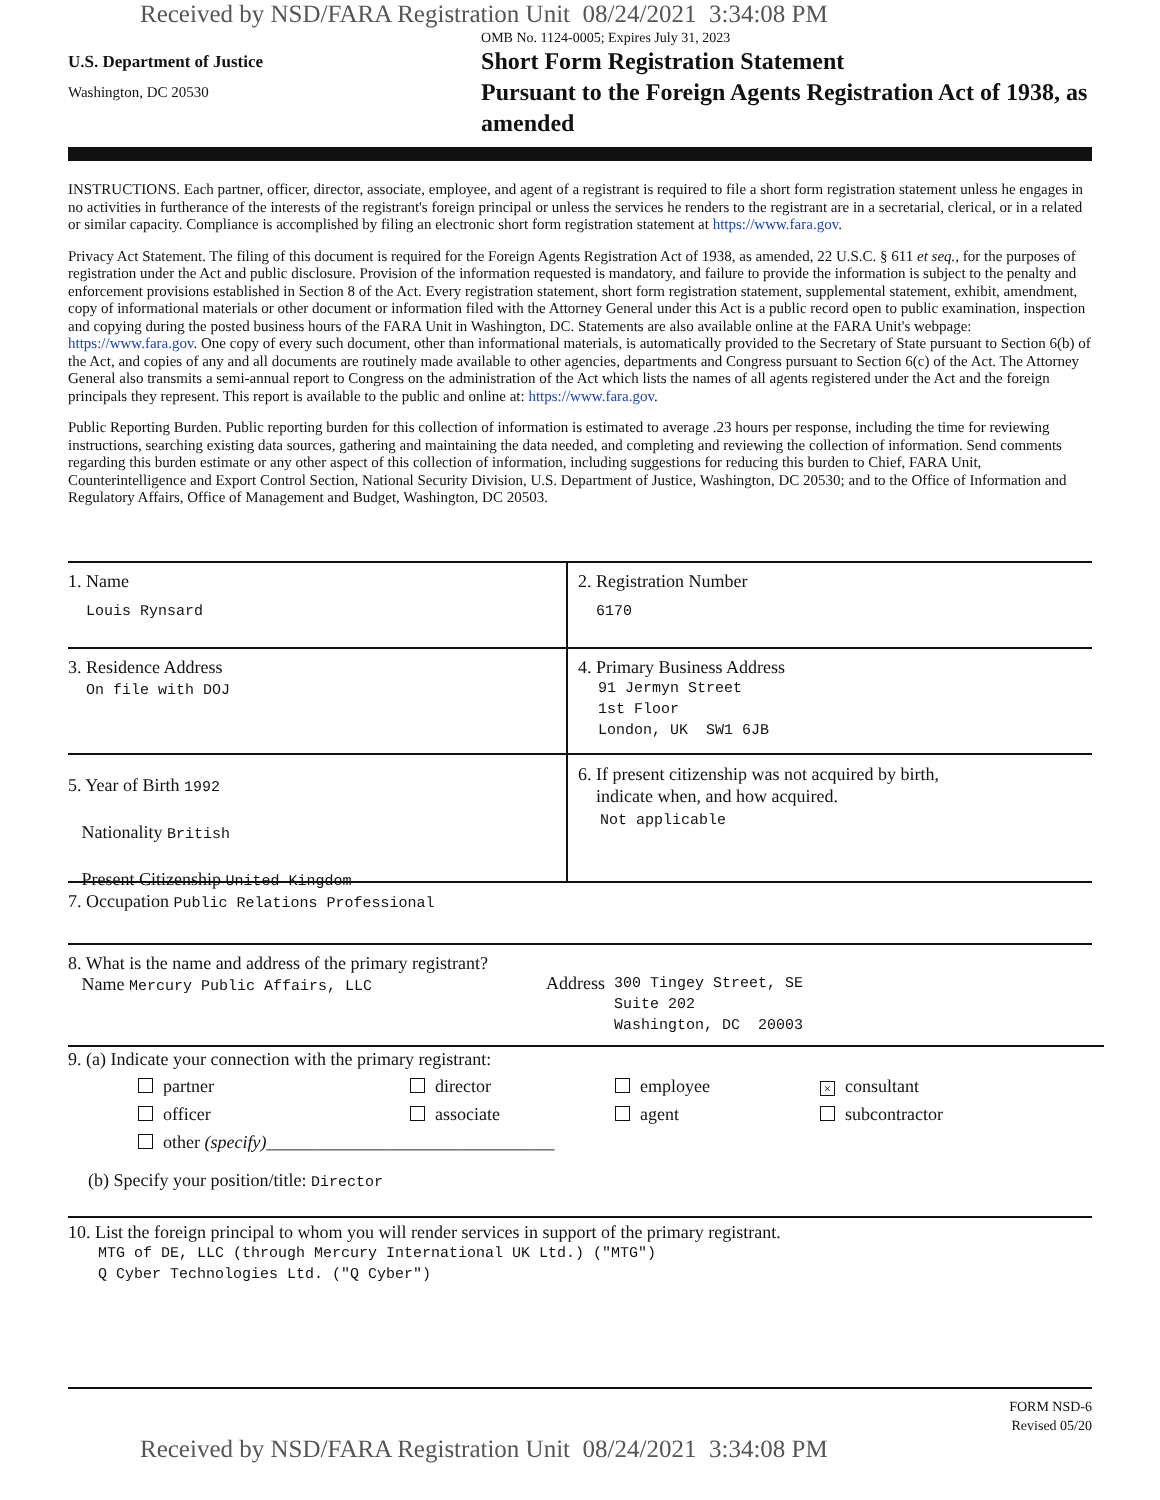Received by NSD/FARA Registration Unit 08/24/2021 3:34:08 PM
U.S. Department of Justice
Washington, DC 20530
OMB No. 1124-0005; Expires July 31, 2023
Short Form Registration Statement
Pursuant to the Foreign Agents Registration Act of 1938, as amended
INSTRUCTIONS. Each partner, officer, director, associate, employee, and agent of a registrant is required to file a short form registration statement unless he engages in no activities in furtherance of the interests of the registrant's foreign principal or unless the services he renders to the registrant are in a secretarial, clerical, or in a related or similar capacity. Compliance is accomplished by filing an electronic short form registration statement at https://www.fara.gov.
Privacy Act Statement. The filing of this document is required for the Foreign Agents Registration Act of 1938, as amended, 22 U.S.C. § 611 et seq., for the purposes of registration under the Act and public disclosure. Provision of the information requested is mandatory, and failure to provide the information is subject to the penalty and enforcement provisions established in Section 8 of the Act. Every registration statement, short form registration statement, supplemental statement, exhibit, amendment, copy of informational materials or other document or information filed with the Attorney General under this Act is a public record open to public examination, inspection and copying during the posted business hours of the FARA Unit in Washington, DC. Statements are also available online at the FARA Unit's webpage: https://www.fara.gov. One copy of every such document, other than informational materials, is automatically provided to the Secretary of State pursuant to Section 6(b) of the Act, and copies of any and all documents are routinely made available to other agencies, departments and Congress pursuant to Section 6(c) of the Act. The Attorney General also transmits a semi-annual report to Congress on the administration of the Act which lists the names of all agents registered under the Act and the foreign principals they represent. This report is available to the public and online at: https://www.fara.gov.
Public Reporting Burden. Public reporting burden for this collection of information is estimated to average .23 hours per response, including the time for reviewing instructions, searching existing data sources, gathering and maintaining the data needed, and completing and reviewing the collection of information. Send comments regarding this burden estimate or any other aspect of this collection of information, including suggestions for reducing this burden to Chief, FARA Unit, Counterintelligence and Export Control Section, National Security Division, U.S. Department of Justice, Washington, DC 20530; and to the Office of Information and Regulatory Affairs, Office of Management and Budget, Washington, DC 20503.
1. Name
Louis Rynsard
2. Registration Number
6170
3. Residence Address
On file with DOJ
4. Primary Business Address
91 Jermyn Street
1st Floor
London, UK SW1 6JB
5. Year of Birth 1992
Nationality British
Present Citizenship United Kingdom
6. If present citizenship was not acquired by birth,
indicate when, and how acquired.
Not applicable
7. Occupation Public Relations Professional
8. What is the name and address of the primary registrant?
Name Mercury Public Affairs, LLC
Address 300 Tingey Street, SE
Suite 202
Washington, DC 20003
9. (a) Indicate your connection with the primary registrant:
partner director employee × consultant officer associate agent subcontractor other (specify)________________________________
(b) Specify your position/title: Director
10. List the foreign principal to whom you will render services in support of the primary registrant.
MTG of DE, LLC (through Mercury International UK Ltd.) ("MTG")
Q Cyber Technologies Ltd. ("Q Cyber")
FORM NSD-6
Revised 05/20
Received by NSD/FARA Registration Unit 08/24/2021 3:34:08 PM